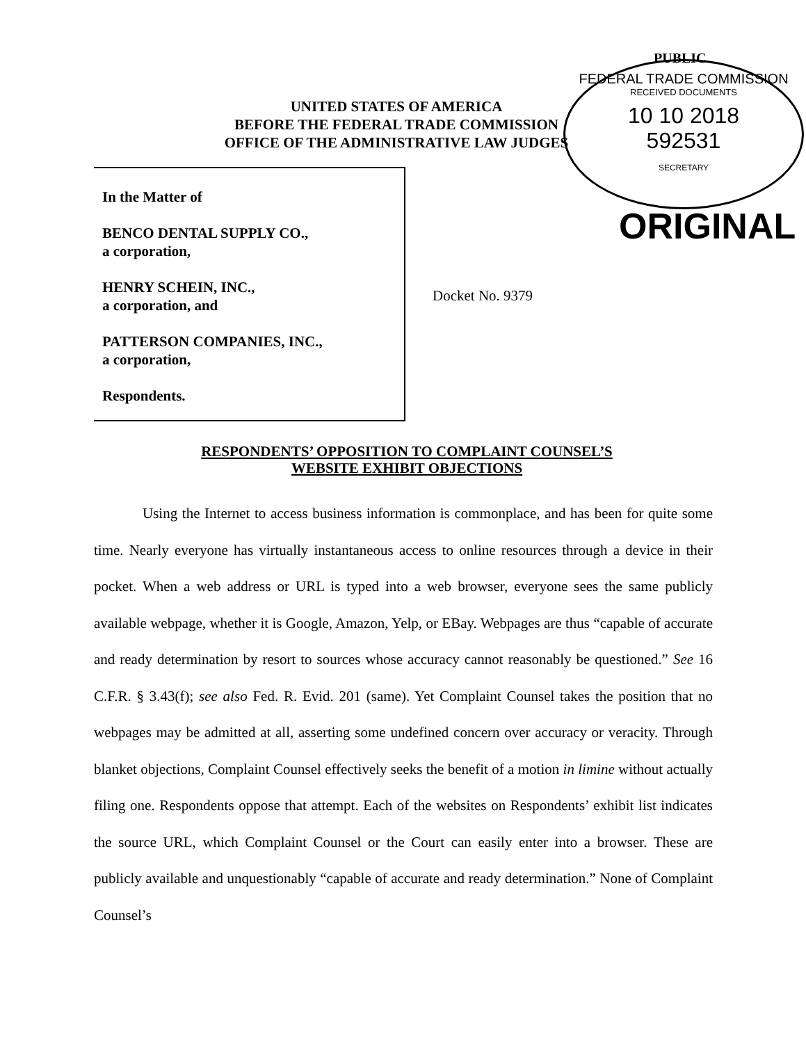PUBLIC
UNITED STATES OF AMERICA
BEFORE THE FEDERAL TRADE COMMISSION
OFFICE OF THE ADMINISTRATIVE LAW JUDGES
FEDERAL TRADE COMMISSION
RECEIVED DOCUMENTS
10 10 2018
592531
SECRETARY
ORIGINAL
In the Matter of
BENCO DENTAL SUPPLY CO.,
a corporation,
HENRY SCHEIN, INC.,
a corporation, and
PATTERSON COMPANIES, INC.,
a corporation,
Respondents.
Docket No. 9379
RESPONDENTS’ OPPOSITION TO COMPLAINT COUNSEL’S
WEBSITE EXHIBIT OBJECTIONS
Using the Internet to access business information is commonplace, and has been for quite some time. Nearly everyone has virtually instantaneous access to online resources through a device in their pocket. When a web address or URL is typed into a web browser, everyone sees the same publicly available webpage, whether it is Google, Amazon, Yelp, or EBay. Webpages are thus “capable of accurate and ready determination by resort to sources whose accuracy cannot reasonably be questioned.” See 16 C.F.R. § 3.43(f); see also Fed. R. Evid. 201 (same). Yet Complaint Counsel takes the position that no webpages may be admitted at all, asserting some undefined concern over accuracy or veracity. Through blanket objections, Complaint Counsel effectively seeks the benefit of a motion in limine without actually filing one. Respondents oppose that attempt. Each of the websites on Respondents’ exhibit list indicates the source URL, which Complaint Counsel or the Court can easily enter into a browser. These are publicly available and unquestionably “capable of accurate and ready determination.” None of Complaint Counsel’s